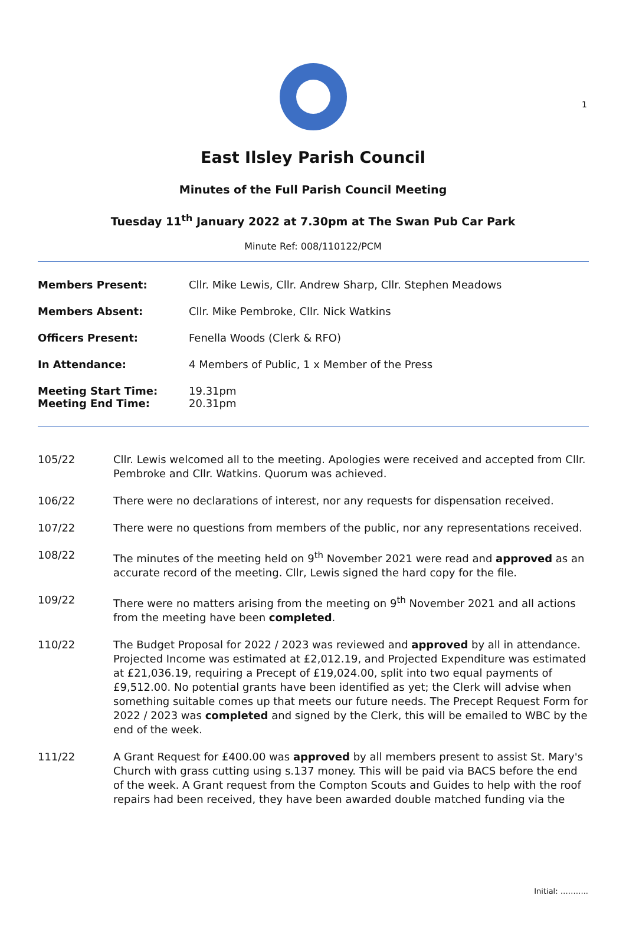1
East Ilsley Parish Council
Minutes of the Full Parish Council Meeting
Tuesday 11<sup>th</sup> January 2022 at 7.30pm at The Swan Pub Car Park
Minute Ref: 008/110122/PCM
| Members Present: | Cllr. Mike Lewis, Cllr. Andrew Sharp, Cllr. Stephen Meadows |
| Members Absent: | Cllr. Mike Pembroke, Cllr. Nick Watkins |
| Officers Present: | Fenella Woods (Clerk & RFO) |
| In Attendance: | 4 Members of Public, 1 x Member of the Press |
| Meeting Start Time: Meeting End Time: | 19.31pm 20.31pm |
| 105/22 | Cllr. Lewis welcomed all to the meeting. Apologies were received and accepted from Cllr. Pembroke and Cllr. Watkins. Quorum was achieved. |
| 106/22 | There were no declarations of interest, nor any requests for dispensation received. |
| 107/22 | There were no questions from members of the public, nor any representations received. |
| 108/22 | The minutes of the meeting held on 9<sup>th</sup> November 2021 were read and approved as an accurate record of the meeting. Cllr, Lewis signed the hard copy for the file. |
| 109/22 | There were no matters arising from the meeting on 9<sup>th</sup> November 2021 and all actions from the meeting have been completed . |
| 110/22 | The Budget Proposal for 2022 / 2023 was reviewed and approved by all in attendance. Projected Income was estimated at £2,012.19, and Projected Expenditure was estimated at £21,036.19, requiring a Precept of £19,024.00, split into two equal payments of £9,512.00. No potential grants have been identified as yet; the Clerk will advise when something suitable comes up that meets our future needs. The Precept Request Form for 2022 / 2023 was completed and signed by the Clerk, this will be emailed to WBC by the end of the week. |
| 111/22 | A Grant Request for £400.00 was approved by all members present to assist St. Mary's Church with grass cutting using s.137 money. This will be paid via BACS before the end of the week. A Grant request from the Compton Scouts and Guides to help with the roof repairs had been received, they have been awarded double matched funding via the |
Initial: ………..